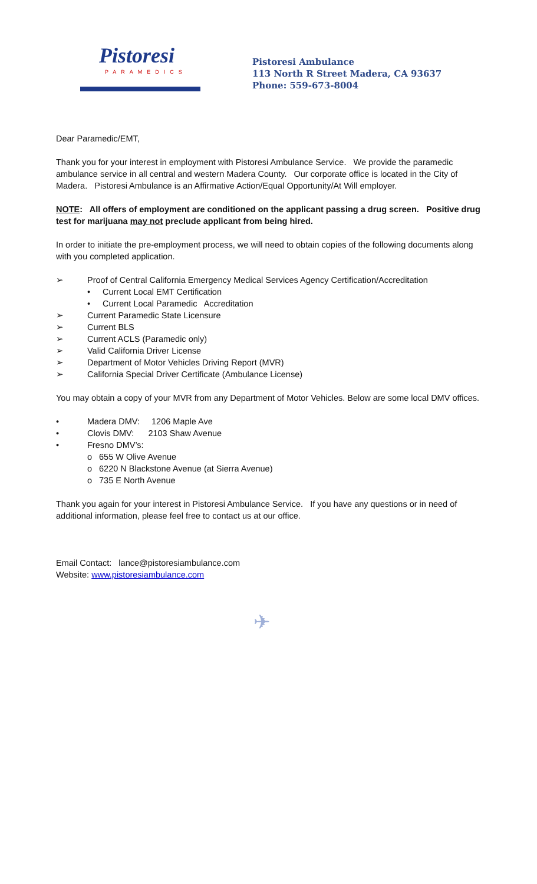Pistoresi
PARAMEDICS
Pistoresi Ambulance
113 North R Street Madera, CA 93637
Phone: 559-673-8004
Dear Paramedic/EMT,
Thank you for your interest in employment with Pistoresi Ambulance Service. We provide the paramedic ambulance service in all central and western Madera County. Our corporate office is located in the City of Madera. Pistoresi Ambulance is an Affirmative Action/Equal Opportunity/At Will employer.
NOTE: All offers of employment are conditioned on the applicant passing a drug screen. Positive drug test for marijuana may not preclude applicant from being hired.
In order to initiate the pre-employment process, we will need to obtain copies of the following documents along with you completed application.
➢ Proof of Central California Emergency Medical Services Agency Certification/Accreditation
• Current Local EMT Certification
• Current Local Paramedic Accreditation
➢ Current Paramedic State Licensure
➢ Current BLS
➢ Current ACLS (Paramedic only)
➢ Valid California Driver License
➢ Department of Motor Vehicles Driving Report (MVR)
➢ California Special Driver Certificate (Ambulance License)
You may obtain a copy of your MVR from any Department of Motor Vehicles. Below are some local DMV offices.
• Madera DMV: 1206 Maple Ave
• Clovis DMV: 2103 Shaw Avenue
• Fresno DMV’s:
o 655 W Olive Avenue
o 6220 N Blackstone Avenue (at Sierra Avenue)
o 735 E North Avenue
Thank you again for your interest in Pistoresi Ambulance Service. If you have any questions or in need of additional information, please feel free to contact us at our office.
Email Contact: lance@pistoresiambulance.com
Website: www.pistoresiambulance.com
✈